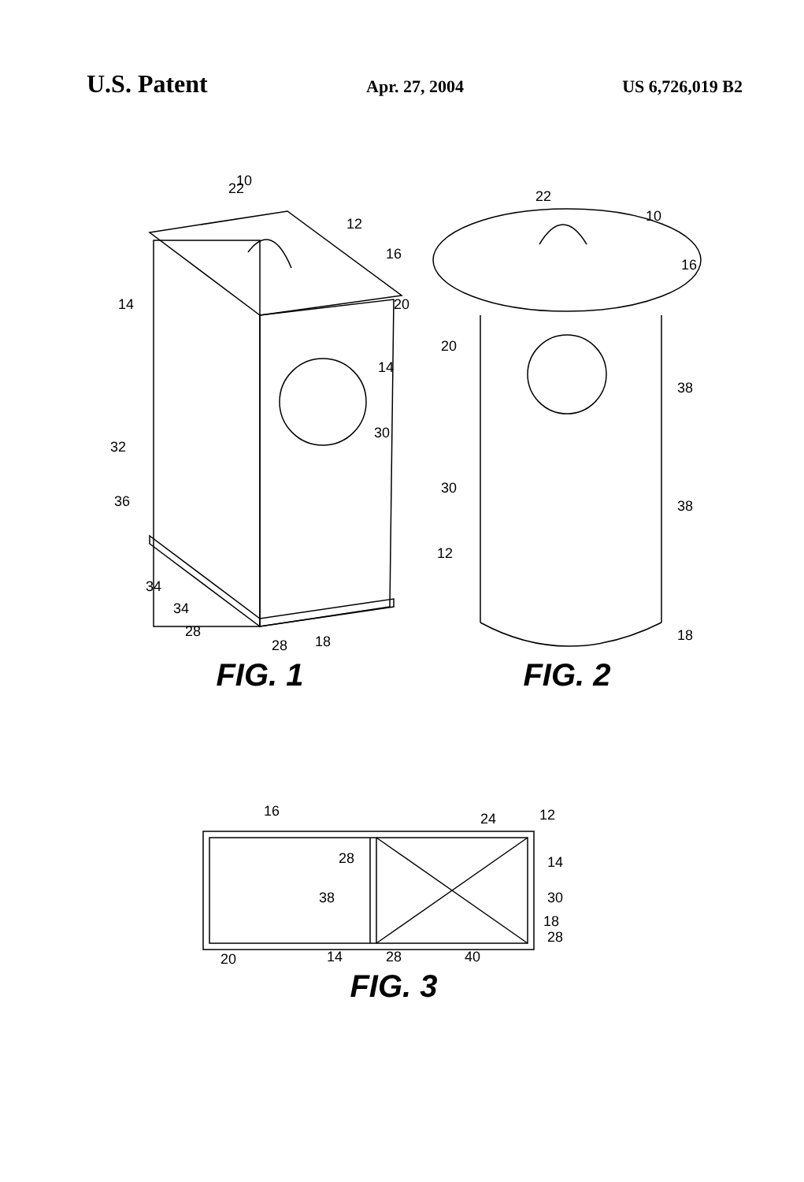U.S. Patent Apr. 27, 2004 US 6,726,019 B2
10
22
12
16
14
20
14
30
32
36
34
34
28
28
18
FIG. 1
22
10
16
20
38
30
38
12
18
FIG. 2
16
24
12
14
28
38
30
18
28
20
14
28
40
FIG. 3